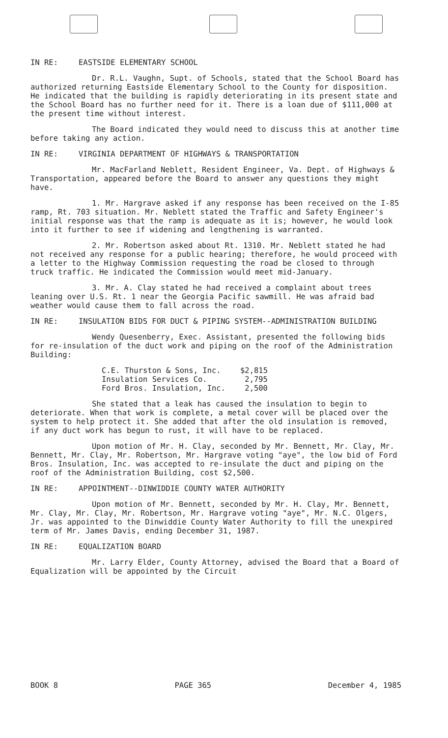IN RE: EASTSIDE ELEMENTARY SCHOOL
Dr. R.L. Vaughn, Supt. of Schools, stated that the School Board has authorized returning Eastside Elementary School to the County for disposition. He indicated that the building is rapidly deteriorating in its present state and the School Board has no further need for it. There is a loan due of $111,000 at the present time without interest.
The Board indicated they would need to discuss this at another time before taking any action.
IN RE: VIRGINIA DEPARTMENT OF HIGHWAYS & TRANSPORTATION
Mr. MacFarland Neblett, Resident Engineer, Va. Dept. of Highways & Transportation, appeared before the Board to answer any questions they might have.
1. Mr. Hargrave asked if any response has been received on the I-85 ramp, Rt. 703 situation. Mr. Neblett stated the Traffic and Safety Engineer's initial response was that the ramp is adequate as it is; however, he would look into it further to see if widening and lengthening is warranted.
2. Mr. Robertson asked about Rt. 1310. Mr. Neblett stated he had not received any response for a public hearing; therefore, he would proceed with a letter to the Highway Commission requesting the road be closed to through truck traffic. He indicated the Commission would meet mid-January.
3. Mr. A. Clay stated he had received a complaint about trees leaning over U.S. Rt. 1 near the Georgia Pacific sawmill. He was afraid bad weather would cause them to fall across the road.
IN RE: INSULATION BIDS FOR DUCT & PIPING SYSTEM--ADMINISTRATION BUILDING
Wendy Quesenberry, Exec. Assistant, presented the following bids for re-insulation of the duct work and piping on the roof of the Administration Building:
| C.E. Thurston & Sons, Inc. | $2,815 |
| Insulation Services Co. | 2,795 |
| Ford Bros. Insulation, Inc. | 2,500 |
She stated that a leak has caused the insulation to begin to deteriorate. When that work is complete, a metal cover will be placed over the system to help protect it. She added that after the old insulation is removed, if any duct work has begun to rust, it will have to be replaced.
Upon motion of Mr. H. Clay, seconded by Mr. Bennett, Mr. Clay, Mr. Bennett, Mr. Clay, Mr. Robertson, Mr. Hargrave voting "aye", the low bid of Ford Bros. Insulation, Inc. was accepted to re-insulate the duct and piping on the roof of the Administration Building, cost $2,500.
IN RE: APPOINTMENT--DINWIDDIE COUNTY WATER AUTHORITY
Upon motion of Mr. Bennett, seconded by Mr. H. Clay, Mr. Bennett, Mr. Clay, Mr. Clay, Mr. Robertson, Mr. Hargrave voting "aye", Mr. N.C. Olgers, Jr. was appointed to the Dinwiddie County Water Authority to fill the unexpired term of Mr. James Davis, ending December 31, 1987.
IN RE: EQUALIZATION BOARD
Mr. Larry Elder, County Attorney, advised the Board that a Board of Equalization will be appointed by the Circuit
BOOK 8 PAGE 365 December 4, 1985